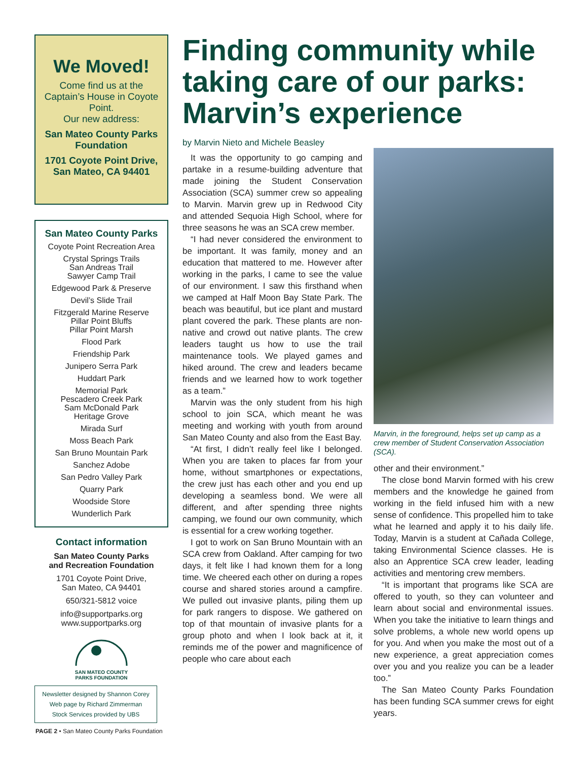We Moved!
Come find us at the Captain’s House in Coyote Point.
Our new address:
San Mateo County Parks Foundation
1701 Coyote Point Drive, San Mateo, CA 94401
San Mateo County Parks
Coyote Point Recreation Area
Crystal Springs Trails
San Andreas Trail
Sawyer Camp Trail
Edgewood Park & Preserve
Devil’s Slide Trail
Fitzgerald Marine Reserve
Pillar Point Bluffs
Pillar Point Marsh
Flood Park
Friendship Park
Junipero Serra Park
Huddart Park
Memorial Park
Pescadero Creek Park
Sam McDonald Park
Heritage Grove
Mirada Surf
Moss Beach Park
San Bruno Mountain Park
Sanchez Adobe
San Pedro Valley Park
Quarry Park
Woodside Store
Wunderlich Park
Contact information
San Mateo County Parks
and Recreation Foundation
1701 Coyote Point Drive,
San Mateo, CA 94401
650/321-5812 voice
info@supportparks.org
www.supportparks.org
SAN MATEO COUNTY
PARKS FOUNDATION
Newsletter designed by Shannon Corey
Web page by Richard Zimmerman
Stock Services provided by UBS
PAGE 2 • San Mateo County Parks Foundation
Finding community while taking care of our parks: Marvin’s experience
by Marvin Nieto and Michele Beasley
It was the opportunity to go camping and partake in a resume-building adventure that made joining the Student Conservation Association (SCA) summer crew so appealing to Marvin. Marvin grew up in Redwood City and attended Sequoia High School, where for three seasons he was an SCA crew member.
“I had never considered the environment to be important. It was family, money and an education that mattered to me. However after working in the parks, I came to see the value of our environment. I saw this firsthand when we camped at Half Moon Bay State Park. The beach was beautiful, but ice plant and mustard plant covered the park. These plants are non-native and crowd out native plants. The crew leaders taught us how to use the trail maintenance tools. We played games and hiked around. The crew and leaders became friends and we learned how to work together as a team.”
Marvin was the only student from his high school to join SCA, which meant he was meeting and working with youth from around San Mateo County and also from the East Bay.
“At first, I didn’t really feel like I belonged. When you are taken to places far from your home, without smartphones or expectations, the crew just has each other and you end up developing a seamless bond. We were all different, and after spending three nights camping, we found our own community, which is essential for a crew working together.
I got to work on San Bruno Mountain with an SCA crew from Oakland. After camping for two days, it felt like I had known them for a long time. We cheered each other on during a ropes course and shared stories around a campfire. We pulled out invasive plants, piling them up for park rangers to dispose. We gathered on top of that mountain of invasive plants for a group photo and when I look back at it, it reminds me of the power and magnificence of people who care about each
Marvin, in the foreground, helps set up camp as a crew member of Student Conservation Association (SCA).
other and their environment.”
The close bond Marvin formed with his crew members and the knowledge he gained from working in the field infused him with a new sense of confidence. This propelled him to take what he learned and apply it to his daily life. Today, Marvin is a student at Cañada College, taking Environmental Science classes. He is also an Apprentice SCA crew leader, leading activities and mentoring crew members.
“It is important that programs like SCA are offered to youth, so they can volunteer and learn about social and environmental issues. When you take the initiative to learn things and solve problems, a whole new world opens up for you. And when you make the most out of a new experience, a great appreciation comes over you and you realize you can be a leader too.”
The San Mateo County Parks Foundation has been funding SCA summer crews for eight years.